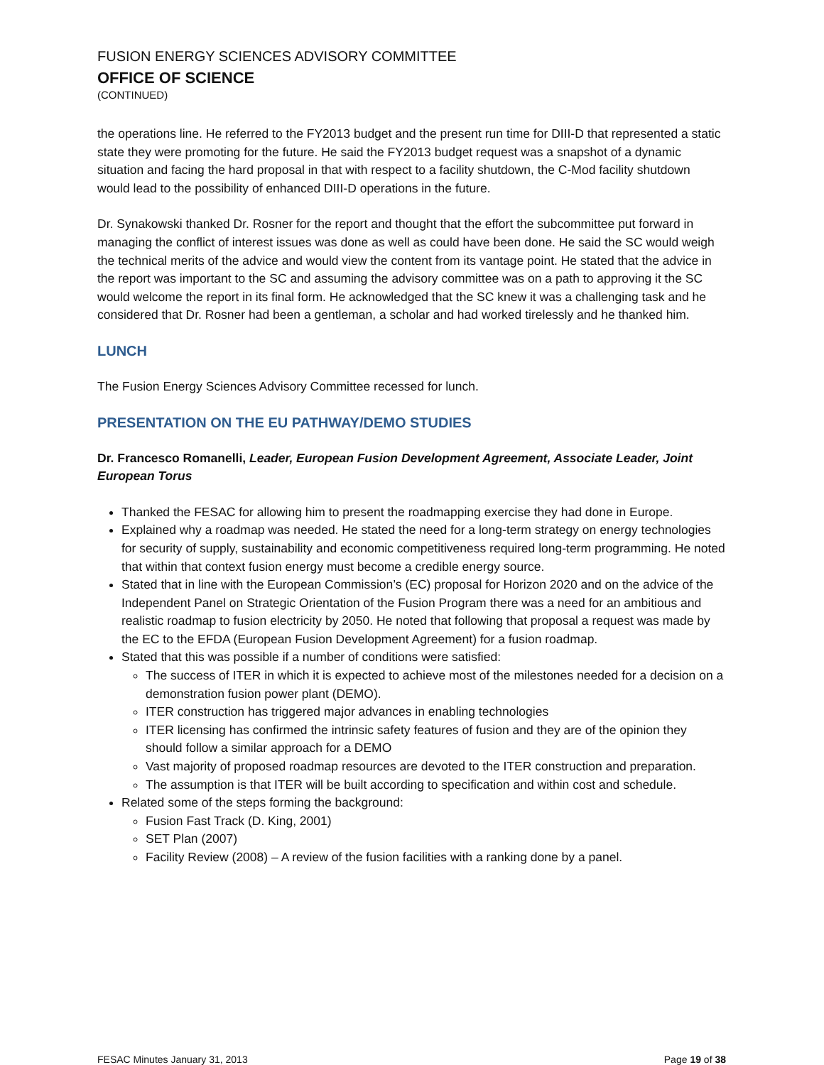FUSION ENERGY SCIENCES ADVISORY COMMITTEE
OFFICE OF SCIENCE
(CONTINUED)
the operations line. He referred to the FY2013 budget and the present run time for DIII-D that represented a static state they were promoting for the future. He said the FY2013 budget request was a snapshot of a dynamic situation and facing the hard proposal in that with respect to a facility shutdown, the C-Mod facility shutdown would lead to the possibility of enhanced DIII-D operations in the future.
Dr. Synakowski thanked Dr. Rosner for the report and thought that the effort the subcommittee put forward in managing the conflict of interest issues was done as well as could have been done. He said the SC would weigh the technical merits of the advice and would view the content from its vantage point. He stated that the advice in the report was important to the SC and assuming the advisory committee was on a path to approving it the SC would welcome the report in its final form. He acknowledged that the SC knew it was a challenging task and he considered that Dr. Rosner had been a gentleman, a scholar and had worked tirelessly and he thanked him.
LUNCH
The Fusion Energy Sciences Advisory Committee recessed for lunch.
PRESENTATION ON THE EU PATHWAY/DEMO STUDIES
Dr. Francesco Romanelli, Leader, European Fusion Development Agreement, Associate Leader, Joint European Torus
Thanked the FESAC for allowing him to present the roadmapping exercise they had done in Europe.
Explained why a roadmap was needed. He stated the need for a long-term strategy on energy technologies for security of supply, sustainability and economic competitiveness required long-term programming. He noted that within that context fusion energy must become a credible energy source.
Stated that in line with the European Commission’s (EC) proposal for Horizon 2020 and on the advice of the Independent Panel on Strategic Orientation of the Fusion Program there was a need for an ambitious and realistic roadmap to fusion electricity by 2050. He noted that following that proposal a request was made by the EC to the EFDA (European Fusion Development Agreement) for a fusion roadmap.
Stated that this was possible if a number of conditions were satisfied:
The success of ITER in which it is expected to achieve most of the milestones needed for a decision on a demonstration fusion power plant (DEMO).
ITER construction has triggered major advances in enabling technologies
ITER licensing has confirmed the intrinsic safety features of fusion and they are of the opinion they should follow a similar approach for a DEMO
Vast majority of proposed roadmap resources are devoted to the ITER construction and preparation.
The assumption is that ITER will be built according to specification and within cost and schedule.
Related some of the steps forming the background:
Fusion Fast Track (D. King, 2001)
SET Plan (2007)
Facility Review (2008) – A review of the fusion facilities with a ranking done by a panel.
FESAC Minutes January 31, 2013 Page 19 of 38